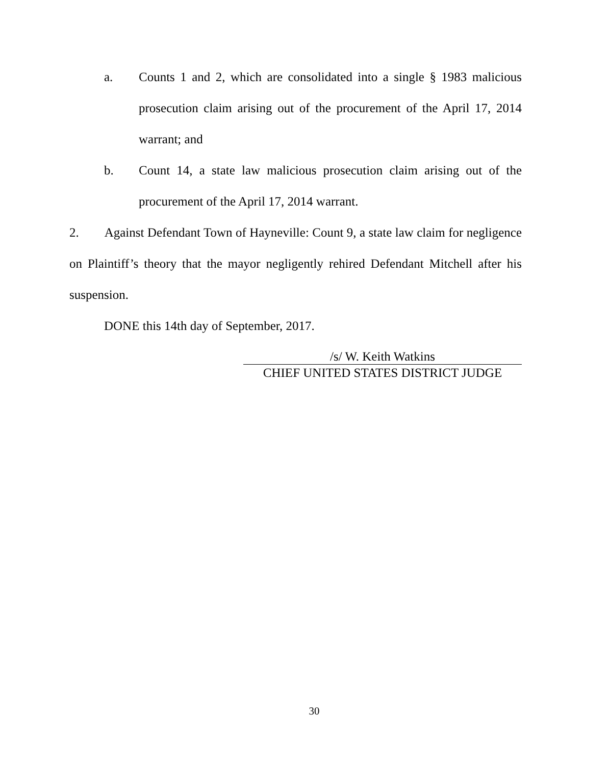a. Counts 1 and 2, which are consolidated into a single § 1983 malicious prosecution claim arising out of the procurement of the April 17, 2014 warrant; and
b. Count 14, a state law malicious prosecution claim arising out of the procurement of the April 17, 2014 warrant.
2. Against Defendant Town of Hayneville: Count 9, a state law claim for negligence on Plaintiff’s theory that the mayor negligently rehired Defendant Mitchell after his suspension.
DONE this 14th day of September, 2017.
/s/ W. Keith Watkins
CHIEF UNITED STATES DISTRICT JUDGE
30